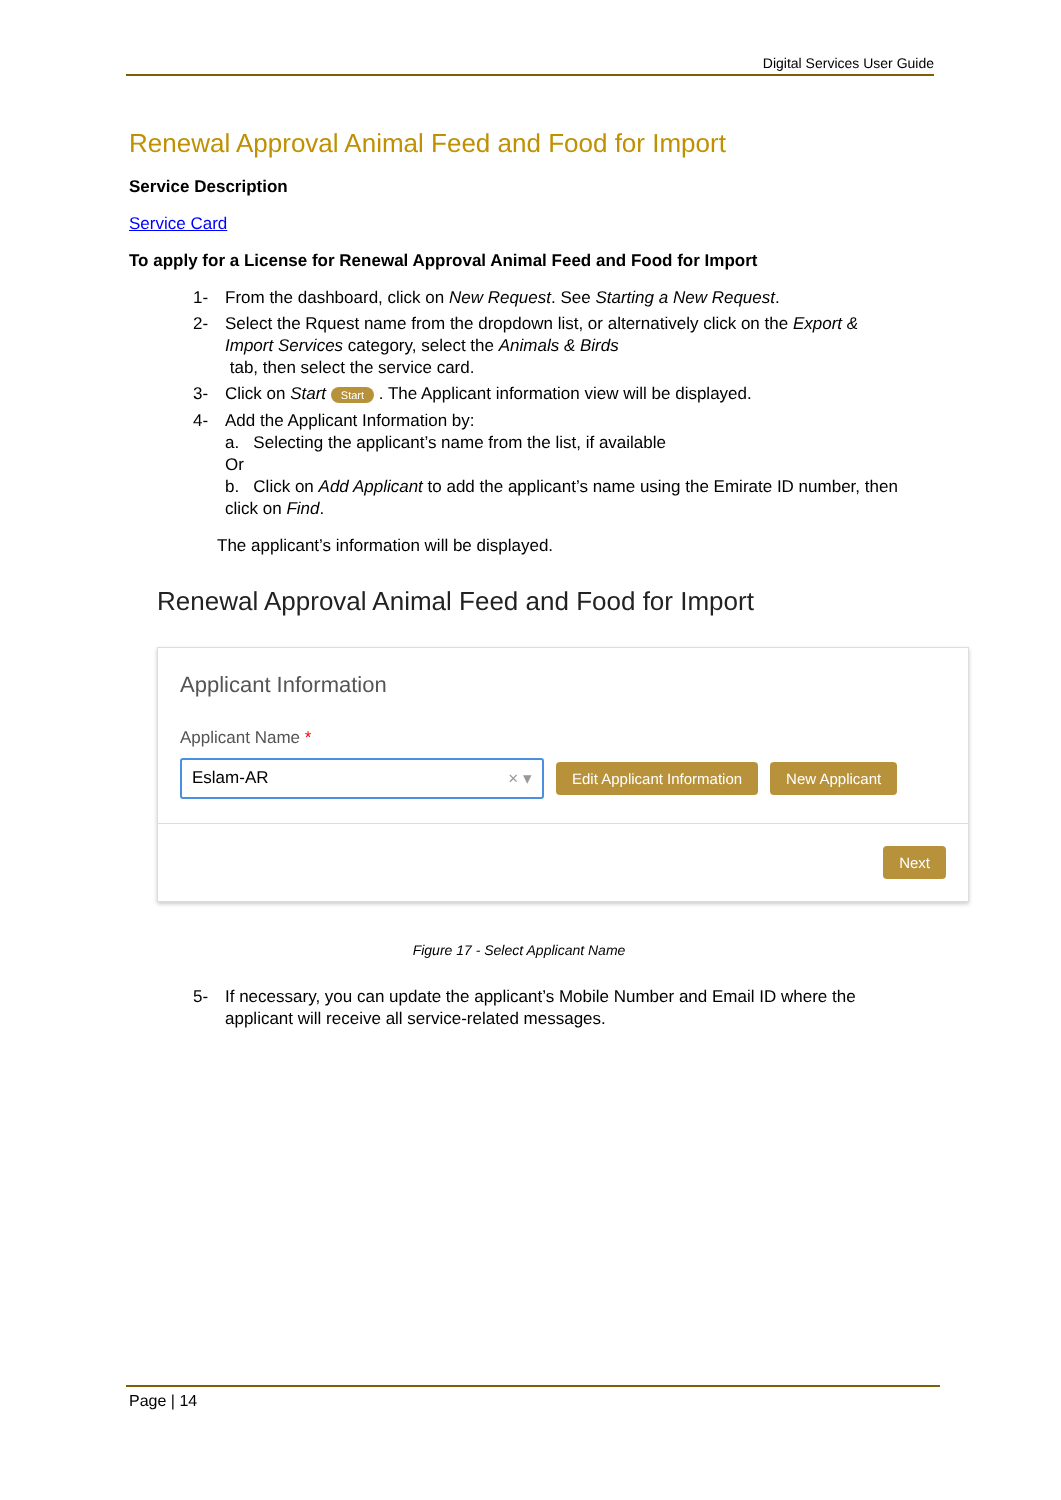Digital Services User Guide
Renewal Approval Animal Feed and Food for Import
Service Description
Service Card
To apply for a License for Renewal Approval Animal Feed and Food for Import
1- From the dashboard, click on New Request. See Starting a New Request.
2- Select the Rquest name from the dropdown list, or alternatively click on the Export & Import Services category, select the Animals & Birds
tab, then select the service card.
3- Click on Start Start . The Applicant information view will be displayed.
4- Add the Applicant Information by:
a. Selecting the applicant’s name from the list, if available
Or
b. Click on Add Applicant to add the applicant’s name using the Emirate ID number, then click on Find.
The applicant’s information will be displayed.
Renewal Approval Animal Feed and Food for Import
Applicant Information
Applicant Name *
Eslam-AR × ▾ Edit Applicant Information New Applicant
Next
Figure 17 - Select Applicant Name
5- If necessary, you can update the applicant’s Mobile Number and Email ID where the applicant will receive all service-related messages.
Page | 14